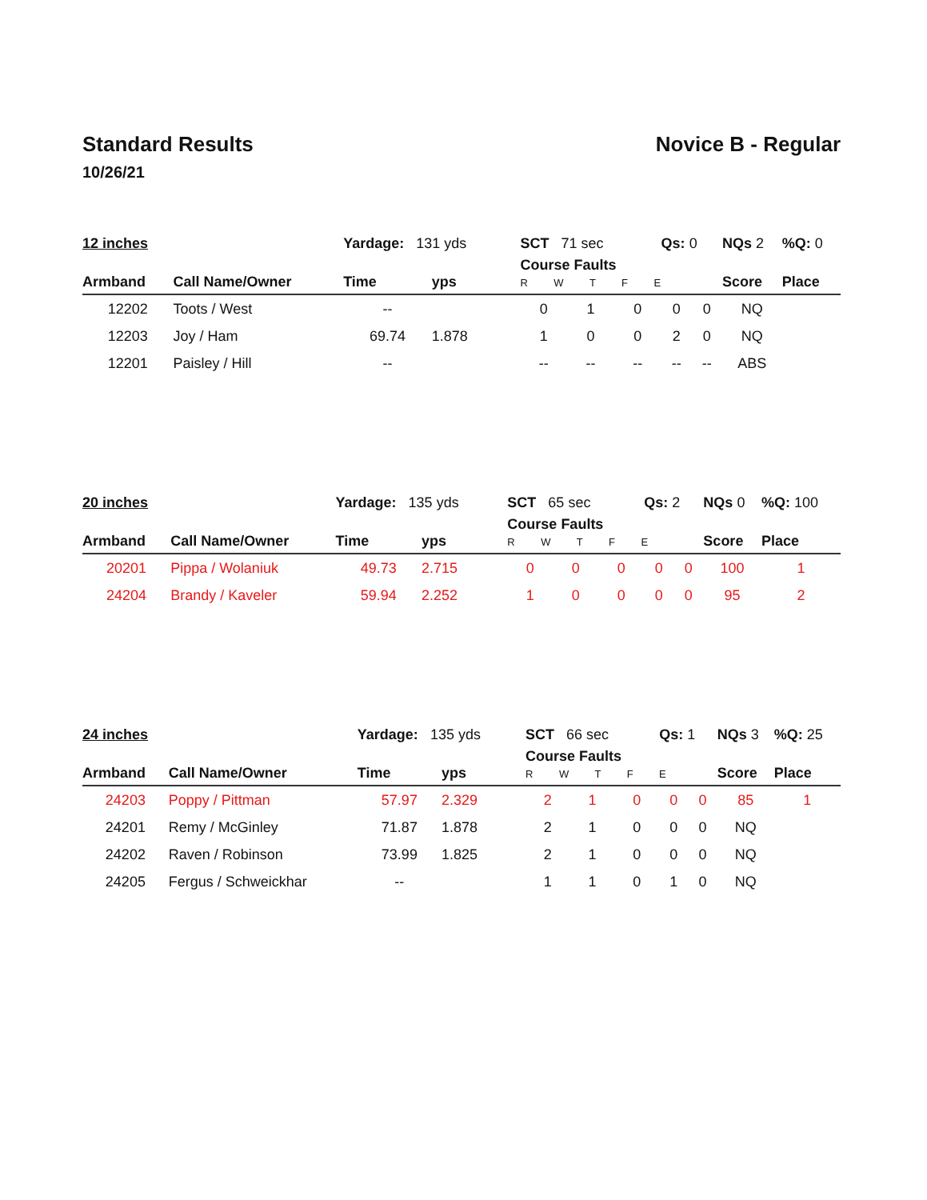Standard Results Novice B - Regular
10/26/21
| 12 inches | | Yardage: 131 yds | | SCT 71 sec | | | Qs: 0 | | NQs 2 | %Q: 0 |
| Armband | Call Name/Owner | Time | yps | Course Faults R W T F E | | | | | Score | Place |
| 12202 | Toots / West | -- | | 0 | 1 | 0 | 0 | 0 | NQ | |
| 12203 | Joy / Ham | 69.74 | 1.878 | 1 | 0 | 0 | 2 | 0 | NQ | |
| 12201 | Paisley / Hill | -- | | -- | -- | -- | -- | -- | ABS | |
| 20 inches | | Yardage: 135 yds | | SCT 65 sec | | | Qs: 2 | | NQs 0 | %Q: 100 |
| Armband | Call Name/Owner | Time | yps | Course Faults R W T F E | | | | | Score | Place |
| 20201 | Pippa / Wolaniuk | 49.73 | 2.715 | 0 | 0 | 0 | 0 | 0 | 100 | 1 |
| 24204 | Brandy / Kaveler | 59.94 | 2.252 | 1 | 0 | 0 | 0 | 0 | 95 | 2 |
| 24 inches | | Yardage: 135 yds | | SCT 66 sec | | | Qs: 1 | | NQs 3 | %Q: 25 |
| Armband | Call Name/Owner | Time | yps | Course Faults R W T F E | | | | | Score | Place |
| 24203 | Poppy / Pittman | 57.97 | 2.329 | 2 | 1 | 0 | 0 | 0 | 85 | 1 |
| 24201 | Remy / McGinley | 71.87 | 1.878 | 2 | 1 | 0 | 0 | 0 | NQ | |
| 24202 | Raven / Robinson | 73.99 | 1.825 | 2 | 1 | 0 | 0 | 0 | NQ | |
| 24205 | Fergus / Schweickhar | -- | | 1 | 1 | 0 | 1 | 0 | NQ | |